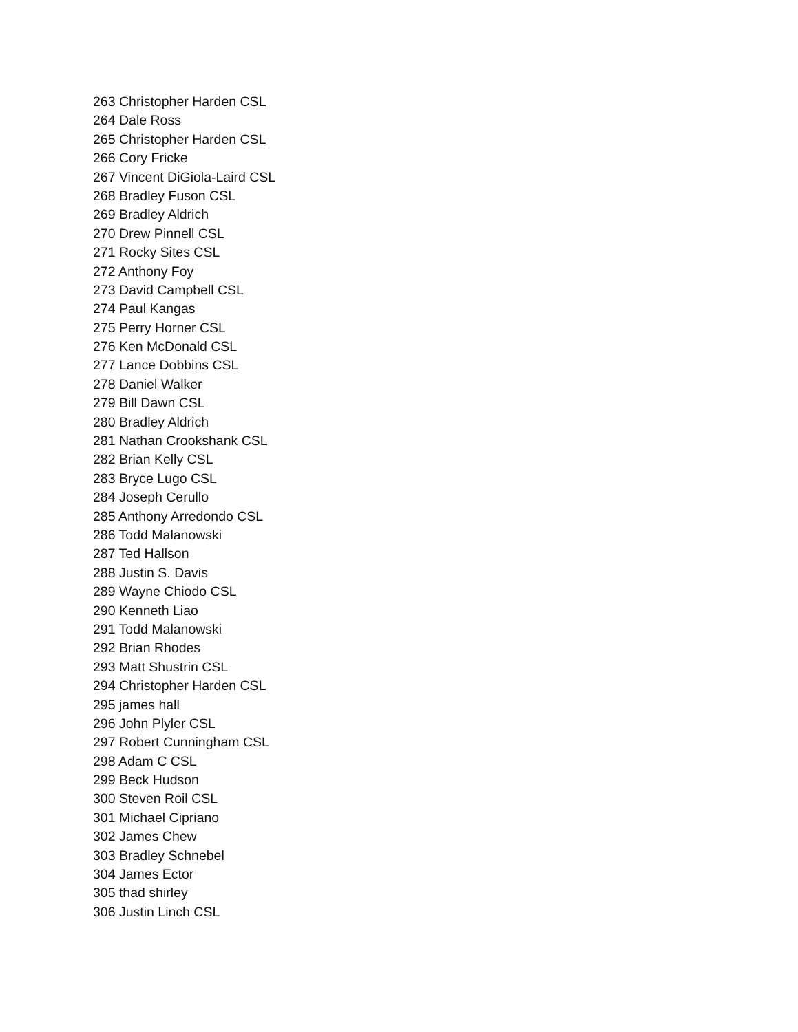263 Christopher Harden CSL
264 Dale Ross
265 Christopher Harden CSL
266 Cory Fricke
267 Vincent DiGiola-Laird CSL
268 Bradley Fuson CSL
269 Bradley Aldrich
270 Drew Pinnell CSL
271 Rocky Sites CSL
272 Anthony Foy
273 David Campbell CSL
274 Paul Kangas
275 Perry Horner CSL
276 Ken McDonald CSL
277 Lance Dobbins CSL
278 Daniel Walker
279 Bill Dawn CSL
280 Bradley Aldrich
281 Nathan Crookshank CSL
282 Brian Kelly CSL
283 Bryce Lugo CSL
284 Joseph Cerullo
285 Anthony Arredondo CSL
286 Todd Malanowski
287 Ted Hallson
288 Justin S. Davis
289 Wayne Chiodo CSL
290 Kenneth Liao
291 Todd Malanowski
292 Brian Rhodes
293 Matt Shustrin CSL
294 Christopher Harden CSL
295 james hall
296 John Plyler CSL
297 Robert Cunningham CSL
298 Adam C CSL
299 Beck Hudson
300 Steven Roil CSL
301 Michael Cipriano
302 James Chew
303 Bradley Schnebel
304 James Ector
305 thad shirley
306 Justin Linch CSL